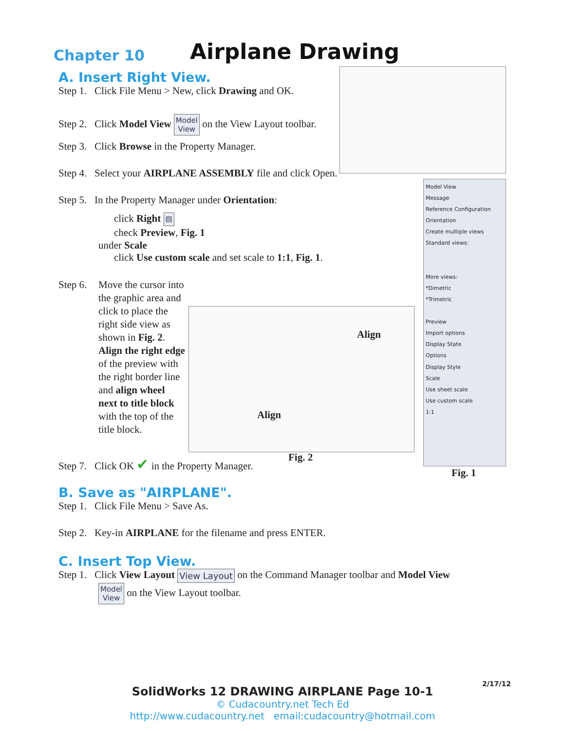Chapter 10
Airplane Drawing
Model View
Message
Reference Configuration
Orientation
Create multiple views
Standard views:
More views:
*Dimetric
*Trimetric
Preview
Import options
Display State
Options
Display Style
Scale
Use sheet scale
Use custom scale
1:1
Align
Align
A. Insert Right View.
Step 1. Click File Menu > New, click Drawing and OK.
Step 2. Click Model View Model
View on the View Layout toolbar.
Step 3. Click Browse in the Property Manager.
Step 4. Select your AIRPLANE ASSEMBLY file and click Open.
Step 5. In the Property Manager under Orientation:
click Right ▤
check Preview, Fig. 1
under Scale
click Use custom scale and set scale to 1:1, Fig. 1.
Step 6.
Move the cursor into the graphic area and click to place the right side view as shown in Fig. 2. Align the right edge of the preview with the right border line and align wheel next to title block with the top of the title block.
Fig. 2
Fig. 1
Step 7. Click OK ✔ in the Property Manager.
B. Save as "AIRPLANE".
Step 1. Click File Menu > Save As.
Step 2. Key-in AIRPLANE for the filename and press ENTER.
C. Insert Top View.
Step 1. Click View Layout View Layout on the Command Manager toolbar and Model View
Model
View on the View Layout toolbar.
2/17/12
SolidWorks 12 DRAWING AIRPLANE Page 10-1
© Cudacountry.net Tech Ed
http://www.cudacountry.net email:cudacountry@hotmail.com